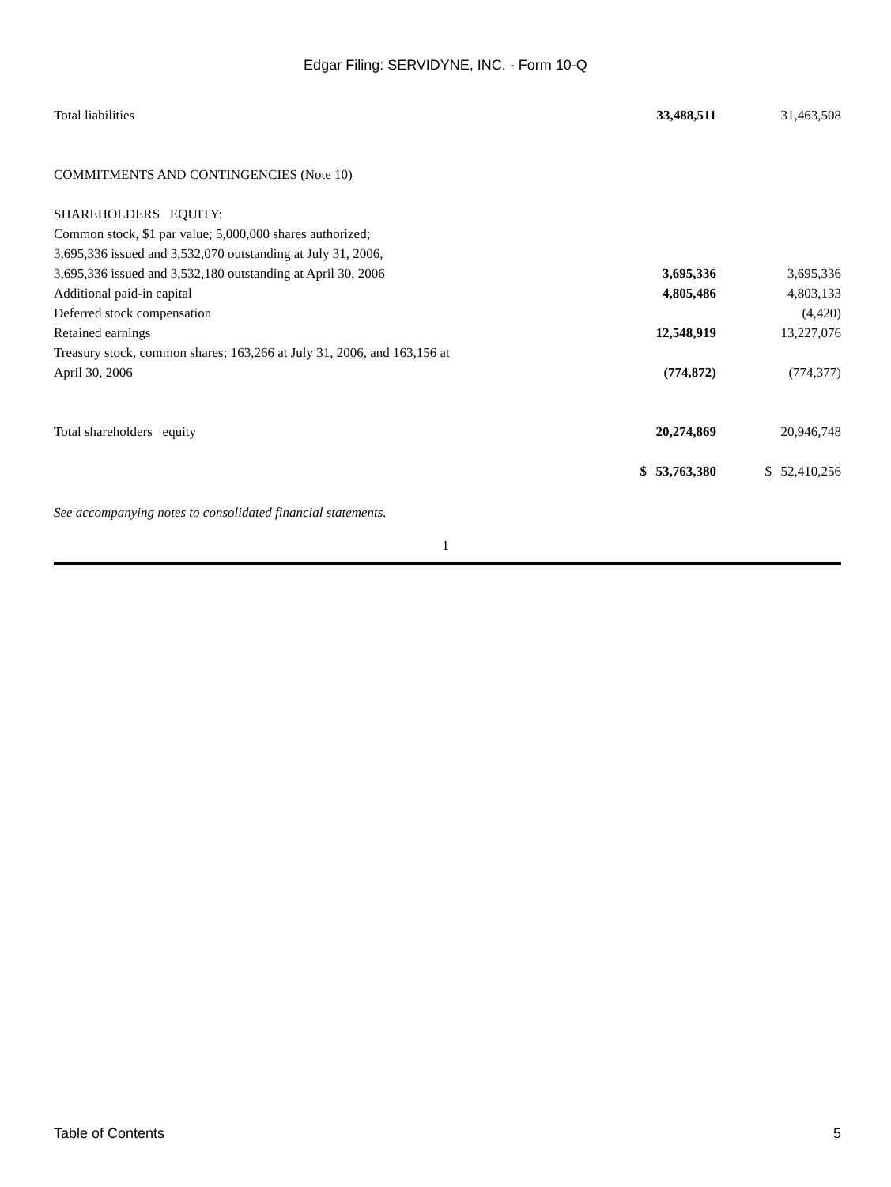Edgar Filing: SERVIDYNE, INC. - Form 10-Q
| Total liabilities | | 33,488,511 | | 31,463,508 |
| COMMITMENTS AND CONTINGENCIES (Note 10) | | | | |
| SHAREHOLDERS EQUITY: | | | | |
| Common stock, $1 par value; 5,000,000 shares authorized; 3,695,336 issued and 3,532,070 outstanding at July 31, 2006, 3,695,336 issued and 3,532,180 outstanding at April 30, 2006 | | 3,695,336 | | 3,695,336 |
| Additional paid-in capital | | 4,805,486 | | 4,803,133 |
| Deferred stock compensation | | | | (4,420) |
| Retained earnings | | 12,548,919 | | 13,227,076 |
| Treasury stock, common shares; 163,266 at July 31, 2006, and 163,156 at April 30, 2006 | | (774,872) | | (774,377) |
| Total shareholders equity | | 20,274,869 | | 20,946,748 |
| | $ | 53,763,380 | $ | 52,410,256 |
See accompanying notes to consolidated financial statements.
1
Table of Contents 5